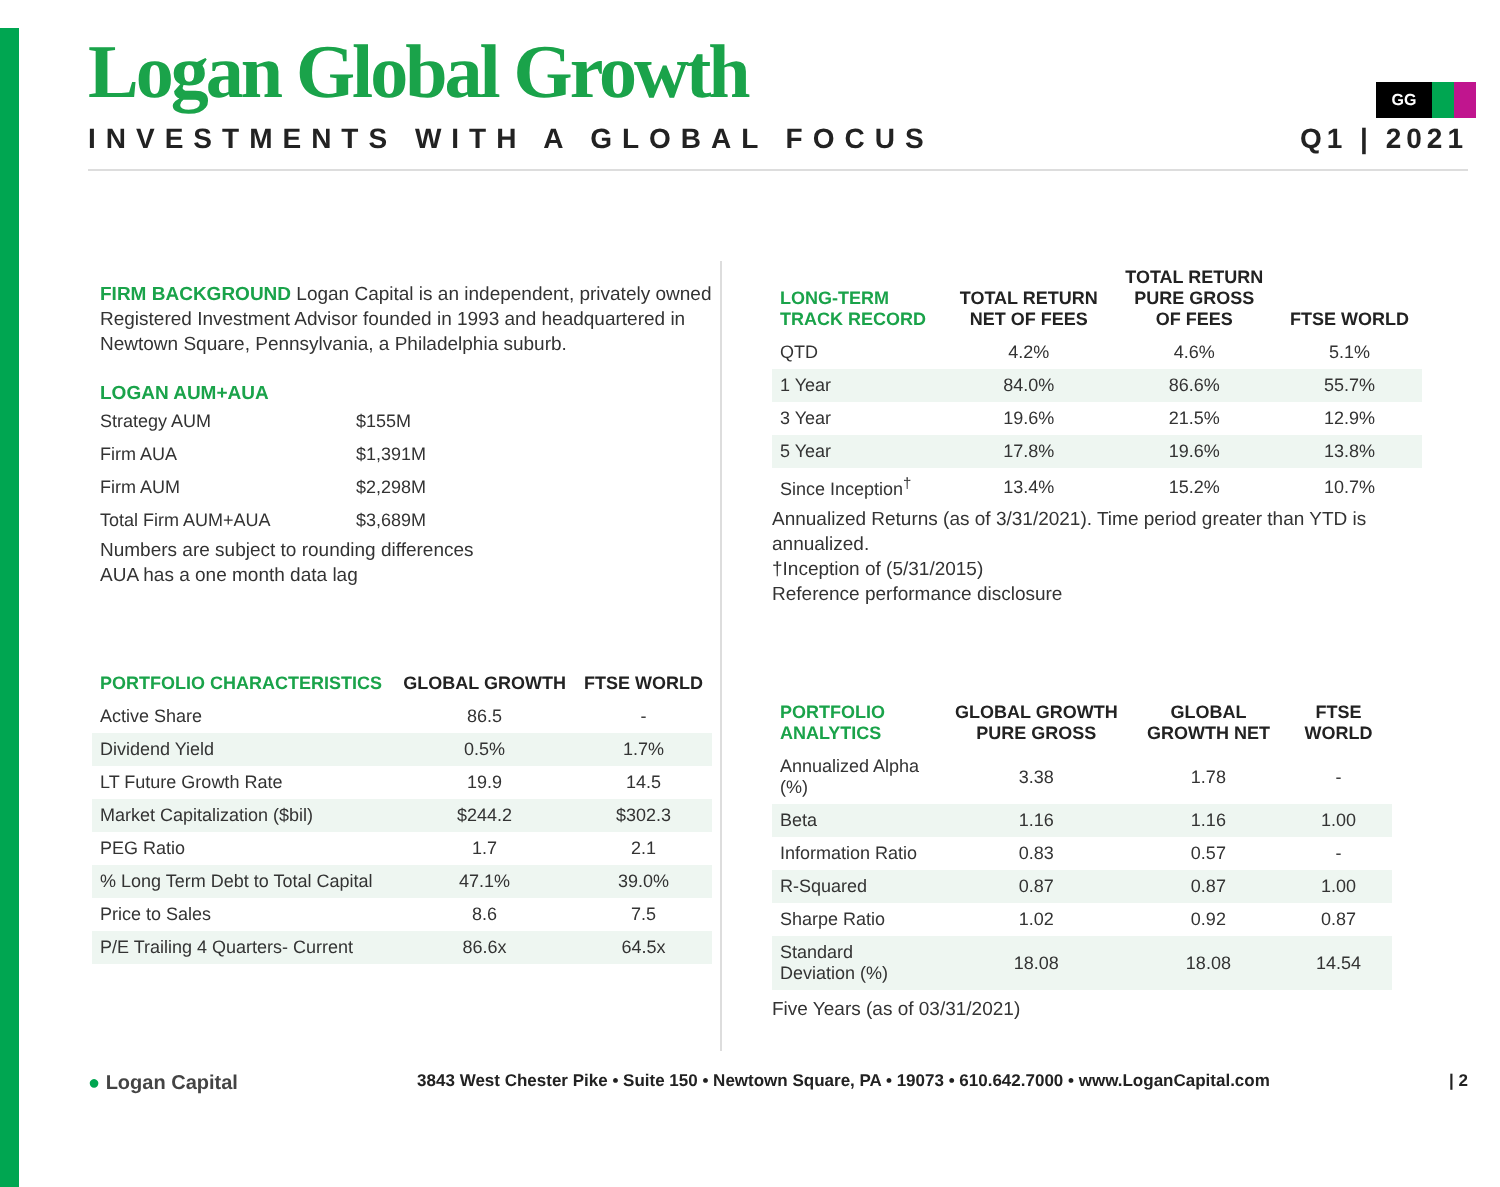GG
Logan Global Growth
INVESTMENTS WITH A GLOBAL FOCUS Q1 | 2021
FIRM BACKGROUND Logan Capital is an independent, privately owned Registered Investment Advisor founded in 1993 and headquartered in Newtown Square, Pennsylvania, a Philadelphia suburb.
LOGAN AUM+AUA
| Strategy AUM | $155M |
| Firm AUA | $1,391M |
| Firm AUM | $2,298M |
| Total Firm AUM+AUA | $3,689M |
Numbers are subject to rounding differences
AUA has a one month data lag
| PORTFOLIO CHARACTERISTICS | GLOBAL GROWTH | FTSE WORLD |
| --- | --- | --- |
| Active Share | 86.5 | - |
| Dividend Yield | 0.5% | 1.7% |
| LT Future Growth Rate | 19.9 | 14.5 |
| Market Capitalization ($bil) | $244.2 | $302.3 |
| PEG Ratio | 1.7 | 2.1 |
| % Long Term Debt to Total Capital | 47.1% | 39.0% |
| Price to Sales | 8.6 | 7.5 |
| P/E Trailing 4 Quarters- Current | 86.6x | 64.5x |
| LONG-TERM TRACK RECORD | TOTAL RETURN NET OF FEES | TOTAL RETURN PURE GROSS OF FEES | FTSE WORLD |
| --- | --- | --- | --- |
| QTD | 4.2% | 4.6% | 5.1% |
| 1 Year | 84.0% | 86.6% | 55.7% |
| 3 Year | 19.6% | 21.5% | 12.9% |
| 5 Year | 17.8% | 19.6% | 13.8% |
| Since Inception<sup>†</sup> | 13.4% | 15.2% | 10.7% |
Annualized Returns (as of 3/31/2021). Time period greater than YTD is annualized.
†Inception of (5/31/2015)
Reference performance disclosure
| PORTFOLIO ANALYTICS | GLOBAL GROWTH PURE GROSS | GLOBAL GROWTH NET | FTSE WORLD |
| --- | --- | --- | --- |
| Annualized Alpha (%) | 3.38 | 1.78 | - |
| Beta | 1.16 | 1.16 | 1.00 |
| Information Ratio | 0.83 | 0.57 | - |
| R-Squared | 0.87 | 0.87 | 1.00 |
| Sharpe Ratio | 1.02 | 0.92 | 0.87 |
| Standard Deviation (%) | 18.08 | 18.08 | 14.54 |
Five Years (as of 03/31/2021)
● Logan Capital 3843 West Chester Pike • Suite 150 • Newtown Square, PA • 19073 • 610.642.7000 • www.LoganCapital.com | 2